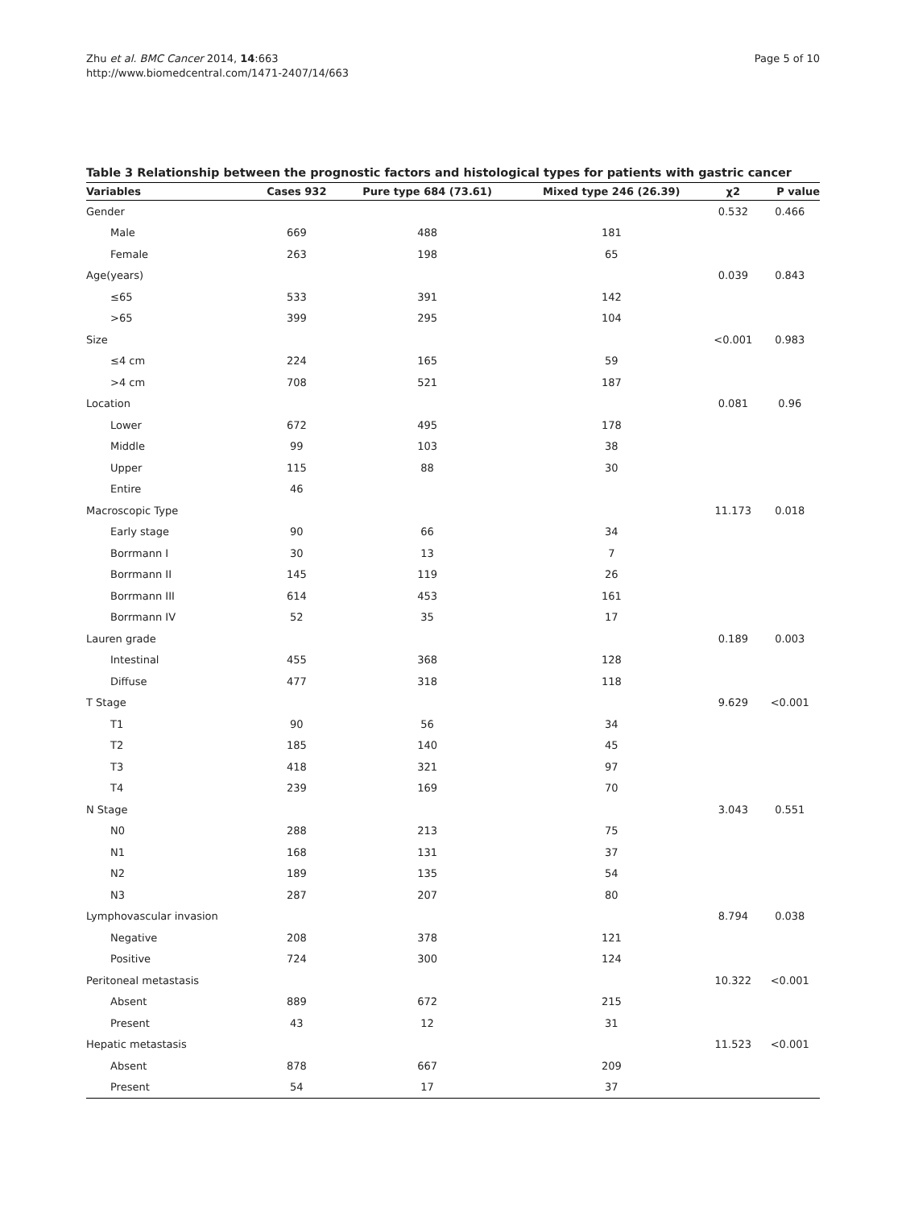Zhu et al. BMC Cancer 2014, 14:663
http://www.biomedcentral.com/1471-2407/14/663
Page 5 of 10
Table 3 Relationship between the prognostic factors and histological types for patients with gastric cancer
| Variables | Cases 932 | Pure type 684 (73.61) | Mixed type 246 (26.39) | χ2 | P value |
| --- | --- | --- | --- | --- | --- |
| Gender | | | | 0.532 | 0.466 |
| Male | 669 | 488 | 181 | | |
| Female | 263 | 198 | 65 | | |
| Age(years) | | | | 0.039 | 0.843 |
| ≤65 | 533 | 391 | 142 | | |
| >65 | 399 | 295 | 104 | | |
| Size | | | | <0.001 | 0.983 |
| ≤4 cm | 224 | 165 | 59 | | |
| >4 cm | 708 | 521 | 187 | | |
| Location | | | | 0.081 | 0.96 |
| Lower | 672 | 495 | 178 | | |
| Middle | 99 | 103 | 38 | | |
| Upper | 115 | 88 | 30 | | |
| Entire | 46 | | | | |
| Macroscopic Type | | | | 11.173 | 0.018 |
| Early stage | 90 | 66 | 34 | | |
| Borrmann I | 30 | 13 | 7 | | |
| Borrmann II | 145 | 119 | 26 | | |
| Borrmann III | 614 | 453 | 161 | | |
| Borrmann IV | 52 | 35 | 17 | | |
| Lauren grade | | | | 0.189 | 0.003 |
| Intestinal | 455 | 368 | 128 | | |
| Diffuse | 477 | 318 | 118 | | |
| T Stage | | | | 9.629 | <0.001 |
| T1 | 90 | 56 | 34 | | |
| T2 | 185 | 140 | 45 | | |
| T3 | 418 | 321 | 97 | | |
| T4 | 239 | 169 | 70 | | |
| N Stage | | | | 3.043 | 0.551 |
| N0 | 288 | 213 | 75 | | |
| N1 | 168 | 131 | 37 | | |
| N2 | 189 | 135 | 54 | | |
| N3 | 287 | 207 | 80 | | |
| Lymphovascular invasion | | | | 8.794 | 0.038 |
| Negative | 208 | 378 | 121 | | |
| Positive | 724 | 300 | 124 | | |
| Peritoneal metastasis | | | | 10.322 | <0.001 |
| Absent | 889 | 672 | 215 | | |
| Present | 43 | 12 | 31 | | |
| Hepatic metastasis | | | | 11.523 | <0.001 |
| Absent | 878 | 667 | 209 | | |
| Present | 54 | 17 | 37 | | |